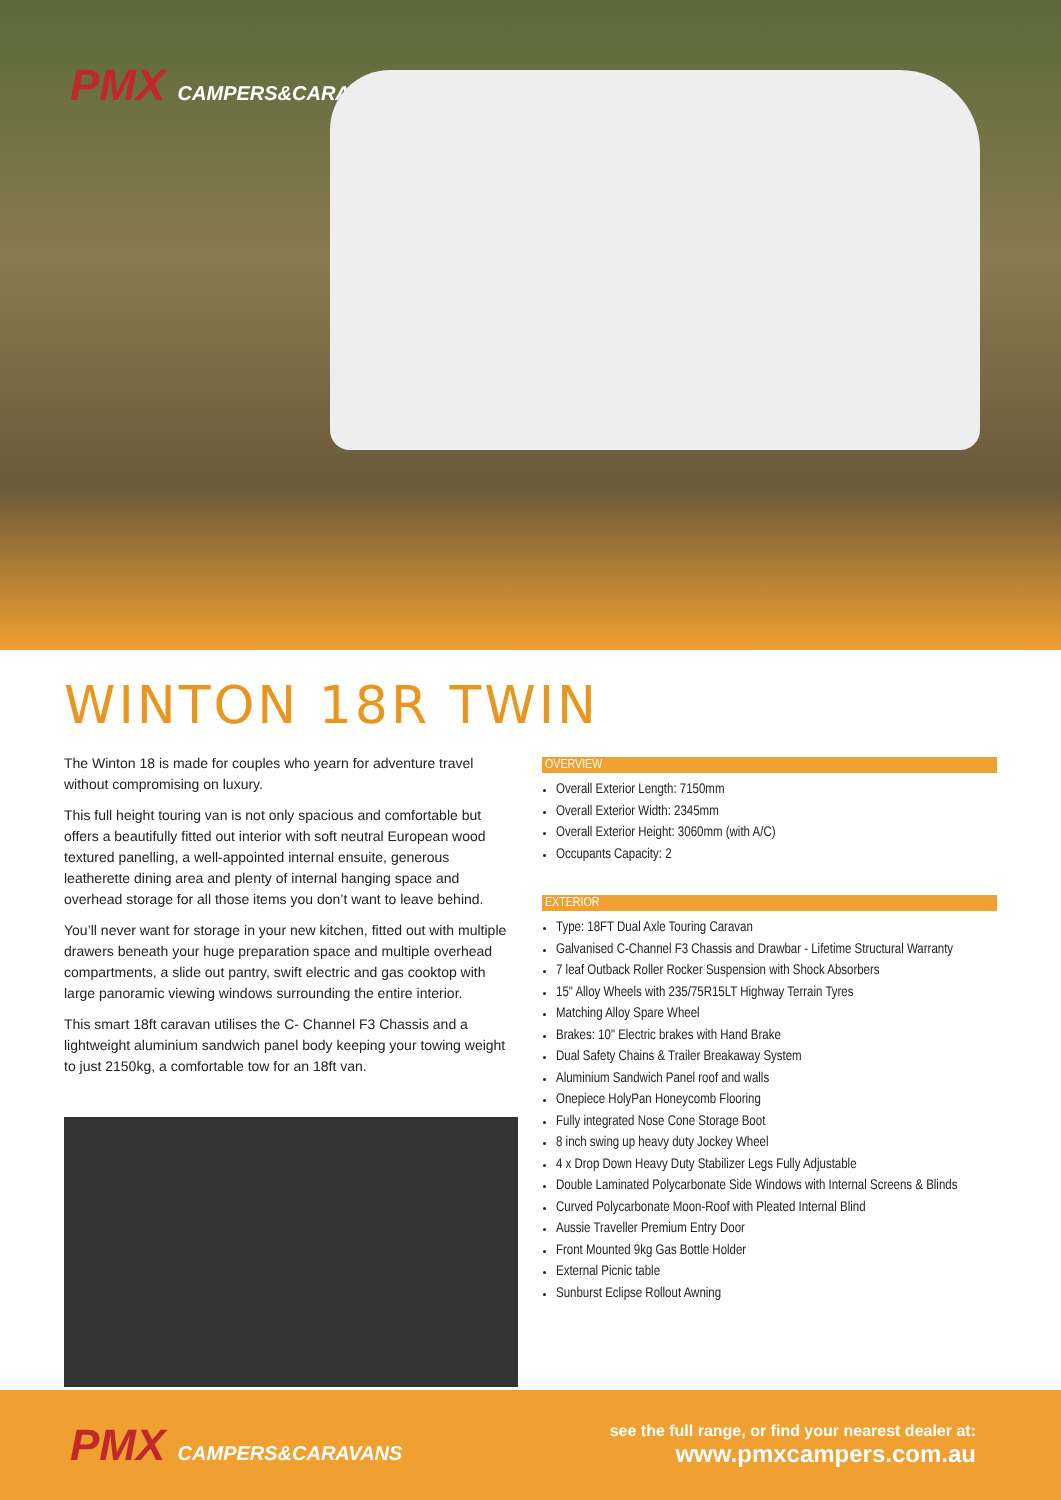PMX CAMPERS&CARAVANS
WINTON 18R TWIN
The Winton 18 is made for couples who yearn for adventure travel without compromising on luxury.
This full height touring van is not only spacious and comfortable but offers a beautifully fitted out interior with soft neutral European wood textured panelling, a well-appointed internal ensuite, generous leatherette dining area and plenty of internal hanging space and overhead storage for all those items you don’t want to leave behind.
You’ll never want for storage in your new kitchen, fitted out with multiple drawers beneath your huge preparation space and multiple overhead compartments, a slide out pantry, swift electric and gas cooktop with large panoramic viewing windows surrounding the entire interior.
This smart 18ft caravan utilises the C- Channel F3 Chassis and a lightweight aluminium sandwich panel body keeping your towing weight to just 2150kg, a comfortable tow for an 18ft van.
OVERVIEW
Overall Exterior Length: 7150mm
Overall Exterior Width: 2345mm
Overall Exterior Height: 3060mm (with A/C)
Occupants Capacity: 2
EXTERIOR
Type: 18FT Dual Axle Touring Caravan
Galvanised C-Channel F3 Chassis and Drawbar - Lifetime Structural Warranty
7 leaf Outback Roller Rocker Suspension with Shock Absorbers
15" Alloy Wheels with 235/75R15LT Highway Terrain Tyres
Matching Alloy Spare Wheel
Brakes: 10" Electric brakes with Hand Brake
Dual Safety Chains & Trailer Breakaway System
Aluminium Sandwich Panel roof and walls
Onepiece HolyPan Honeycomb Flooring
Fully integrated Nose Cone Storage Boot
8 inch swing up heavy duty Jockey Wheel
4 x Drop Down Heavy Duty Stabilizer Legs Fully Adjustable
Double Laminated Polycarbonate Side Windows with Internal Screens & Blinds
Curved Polycarbonate Moon-Roof with Pleated Internal Blind
Aussie Traveller Premium Entry Door
Front Mounted 9kg Gas Bottle Holder
External Picnic table
Sunburst Eclipse Rollout Awning
PMX CAMPERS&CARAVANS
see the full range, or find your nearest dealer at:
www.pmxcampers.com.au